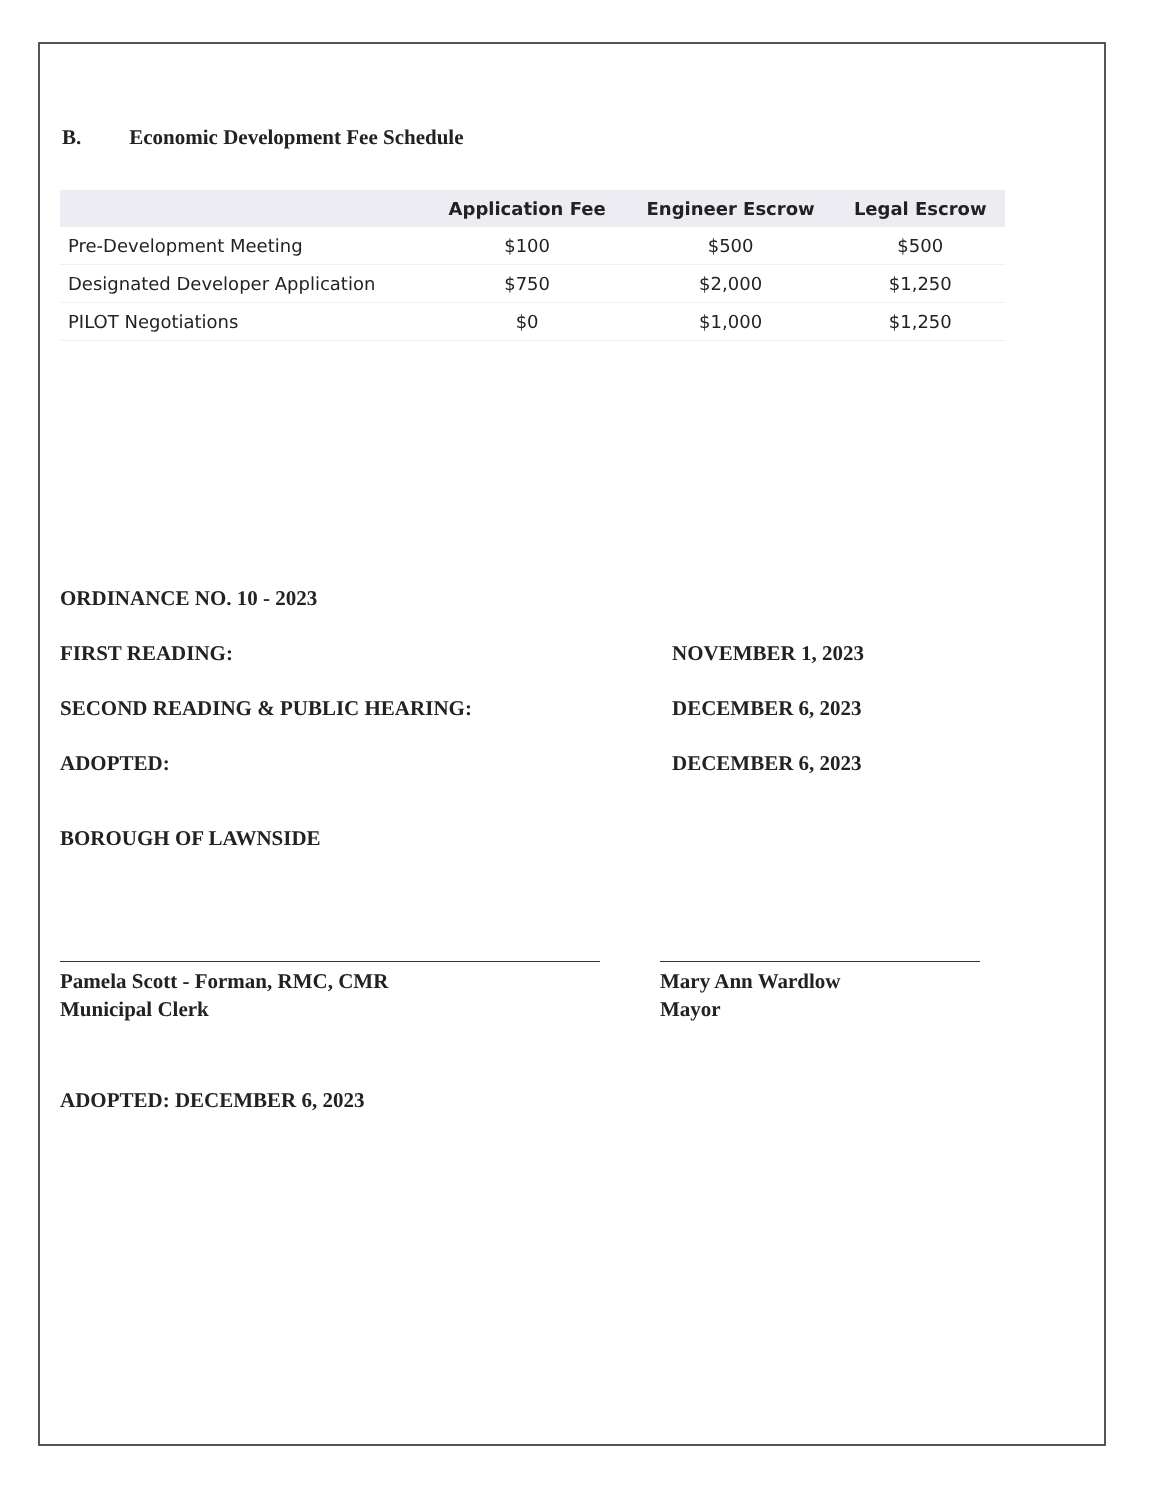B. Economic Development Fee Schedule
| | Application Fee | Engineer Escrow | Legal Escrow |
| --- | --- | --- | --- |
| Pre-Development Meeting | $100 | $500 | $500 |
| Designated Developer Application | $750 | $2,000 | $1,250 |
| PILOT Negotiations | $0 | $1,000 | $1,250 |
ORDINANCE NO. 10 - 2023
FIRST READING: NOVEMBER 1, 2023
SECOND READING & PUBLIC HEARING: DECEMBER 6, 2023
ADOPTED: DECEMBER 6, 2023
BOROUGH OF LAWNSIDE
Pamela Scott - Forman, RMC, CMR
Municipal Clerk
Mary Ann Wardlow
Mayor
ADOPTED: DECEMBER 6, 2023